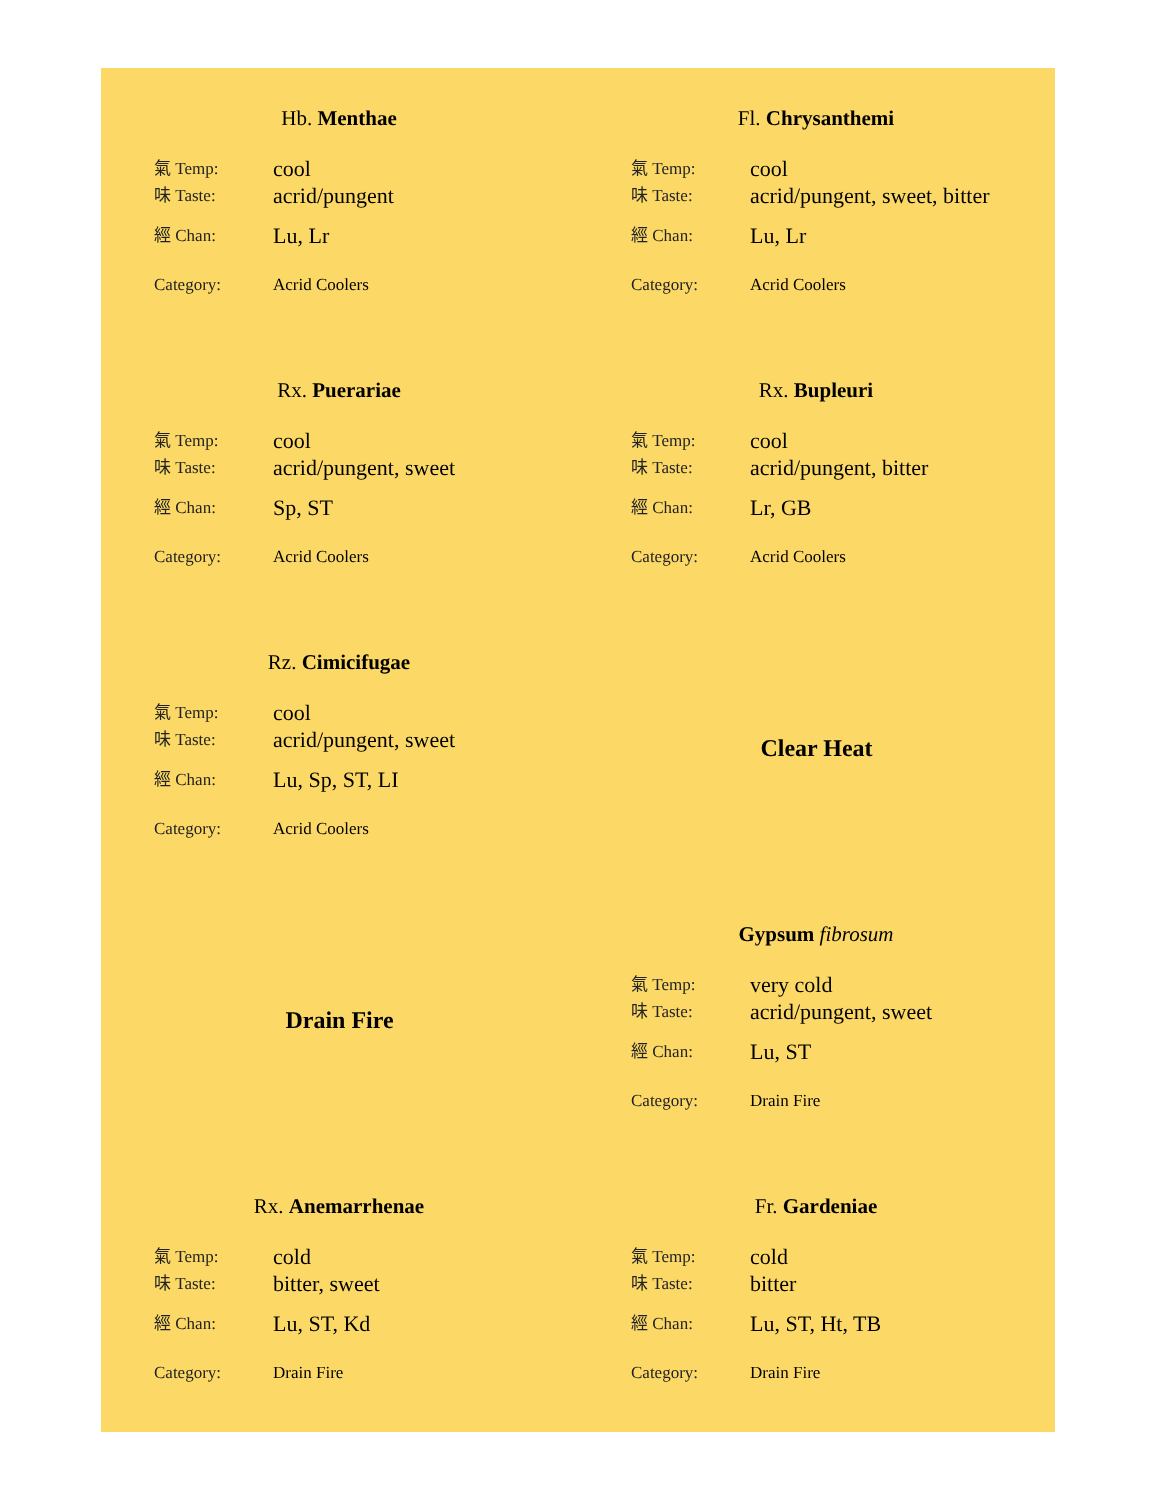Hb. Menthae
氣 Temp: cool
味 Taste: acrid/pungent
經 Chan: Lu, Lr
Category: Acrid Coolers
Fl. Chrysanthemi
氣 Temp: cool
味 Taste: acrid/pungent, sweet, bitter
經 Chan: Lu, Lr
Category: Acrid Coolers
Rx. Puerariae
氣 Temp: cool
味 Taste: acrid/pungent, sweet
經 Chan: Sp, ST
Category: Acrid Coolers
Rx. Bupleuri
氣 Temp: cool
味 Taste: acrid/pungent, bitter
經 Chan: Lr, GB
Category: Acrid Coolers
Rz. Cimicifugae
氣 Temp: cool
味 Taste: acrid/pungent, sweet
經 Chan: Lu, Sp, ST, LI
Category: Acrid Coolers
Clear Heat
Drain Fire
Gypsum fibrosum
氣 Temp: very cold
味 Taste: acrid/pungent, sweet
經 Chan: Lu, ST
Category: Drain Fire
Rx. Anemarrhenae
氣 Temp: cold
味 Taste: bitter, sweet
經 Chan: Lu, ST, Kd
Category: Drain Fire
Fr. Gardeniae
氣 Temp: cold
味 Taste: bitter
經 Chan: Lu, ST, Ht, TB
Category: Drain Fire